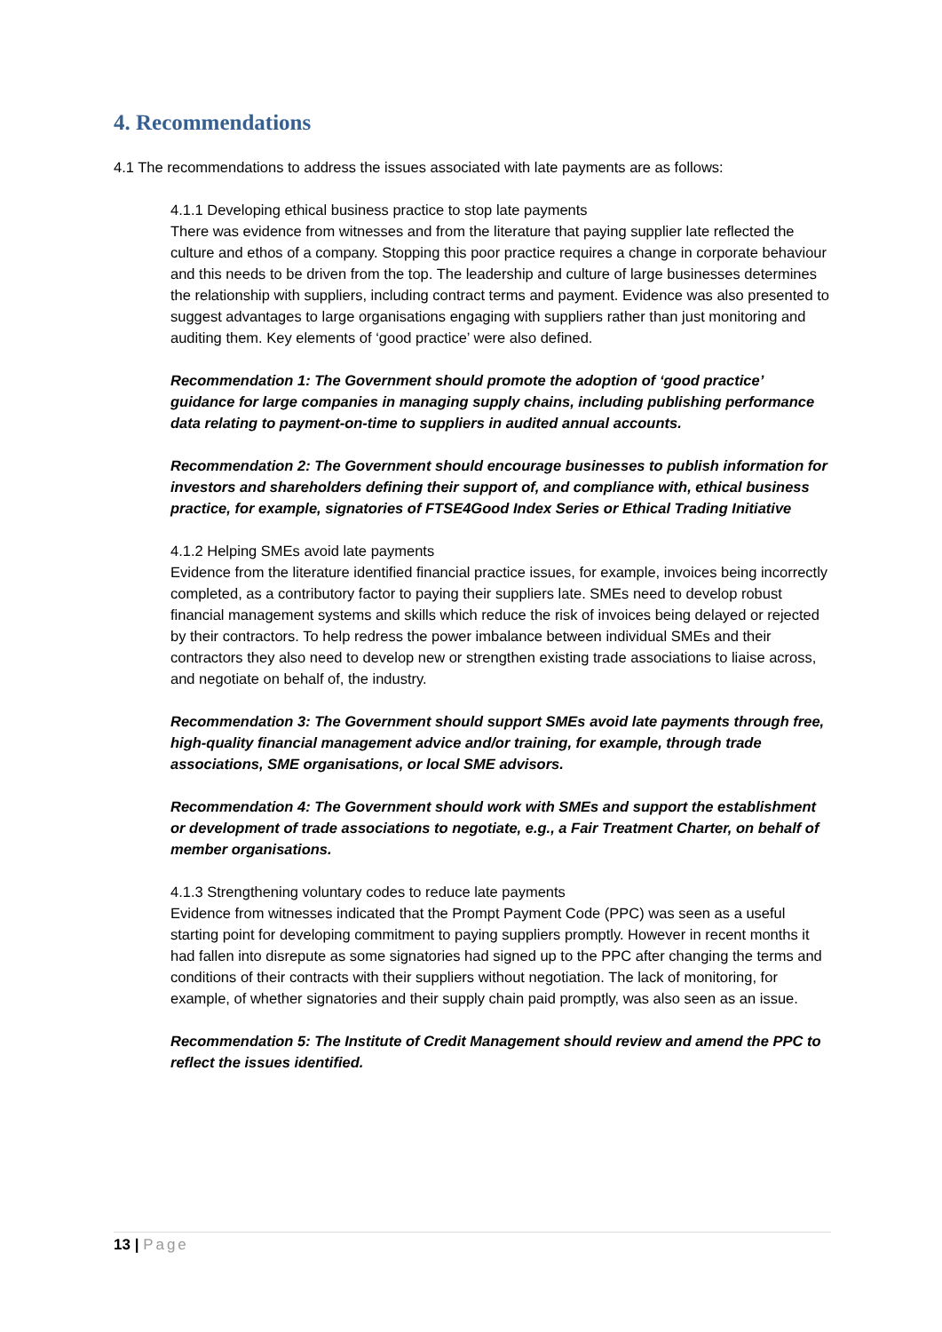4. Recommendations
4.1 The recommendations to address the issues associated with late payments are as follows:
4.1.1 Developing ethical business practice to stop late payments
There was evidence from witnesses and from the literature that paying supplier late reflected the culture and ethos of a company. Stopping this poor practice requires a change in corporate behaviour and this needs to be driven from the top. The leadership and culture of large businesses determines the relationship with suppliers, including contract terms and payment. Evidence was also presented to suggest advantages to large organisations engaging with suppliers rather than just monitoring and auditing them. Key elements of ‘good practice’ were also defined.
Recommendation 1: The Government should promote the adoption of ‘good practice’ guidance for large companies in managing supply chains, including publishing performance data relating to payment-on-time to suppliers in audited annual accounts.
Recommendation 2: The Government should encourage businesses to publish information for investors and shareholders defining their support of, and compliance with, ethical business practice, for example, signatories of FTSE4Good Index Series or Ethical Trading Initiative
4.1.2 Helping SMEs avoid late payments
Evidence from the literature identified financial practice issues, for example, invoices being incorrectly completed, as a contributory factor to paying their suppliers late. SMEs need to develop robust financial management systems and skills which reduce the risk of invoices being delayed or rejected by their contractors. To help redress the power imbalance between individual SMEs and their contractors they also need to develop new or strengthen existing trade associations to liaise across, and negotiate on behalf of, the industry.
Recommendation 3: The Government should support SMEs avoid late payments through free, high-quality financial management advice and/or training, for example, through trade associations, SME organisations, or local SME advisors.
Recommendation 4: The Government should work with SMEs and support the establishment or development of trade associations to negotiate, e.g., a Fair Treatment Charter, on behalf of member organisations.
4.1.3 Strengthening voluntary codes to reduce late payments
Evidence from witnesses indicated that the Prompt Payment Code (PPC) was seen as a useful starting point for developing commitment to paying suppliers promptly. However in recent months it had fallen into disrepute as some signatories had signed up to the PPC after changing the terms and conditions of their contracts with their suppliers without negotiation. The lack of monitoring, for example, of whether signatories and their supply chain paid promptly, was also seen as an issue.
Recommendation 5: The Institute of Credit Management should review and amend the PPC to reflect the issues identified.
13 | Page